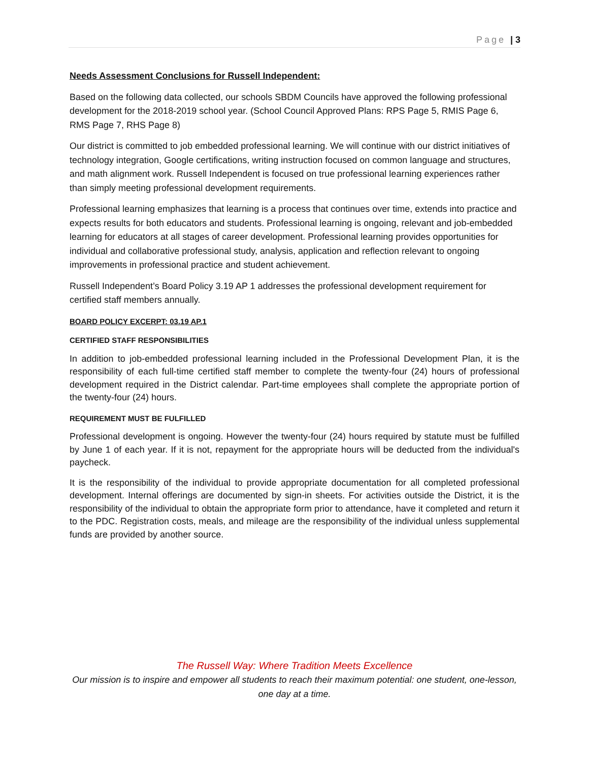Page | 3
Needs Assessment Conclusions for Russell Independent:
Based on the following data collected, our schools SBDM Councils have approved the following professional development for the 2018-2019 school year. (School Council Approved Plans: RPS Page 5, RMIS Page 6, RMS Page 7, RHS Page 8)
Our district is committed to job embedded professional learning. We will continue with our district initiatives of technology integration, Google certifications, writing instruction focused on common language and structures, and math alignment work. Russell Independent is focused on true professional learning experiences rather than simply meeting professional development requirements.
Professional learning emphasizes that learning is a process that continues over time, extends into practice and expects results for both educators and students. Professional learning is ongoing, relevant and job-embedded learning for educators at all stages of career development. Professional learning provides opportunities for individual and collaborative professional study, analysis, application and reflection relevant to ongoing improvements in professional practice and student achievement.
Russell Independent’s Board Policy 3.19 AP 1 addresses the professional development requirement for certified staff members annually.
BOARD POLICY EXCERPT: 03.19 AP.1
CERTIFIED STAFF RESPONSIBILITIES
In addition to job-embedded professional learning included in the Professional Development Plan, it is the responsibility of each full-time certified staff member to complete the twenty-four (24) hours of professional development required in the District calendar. Part-time employees shall complete the appropriate portion of the twenty-four (24) hours.
REQUIREMENT MUST BE FULFILLED
Professional development is ongoing. However the twenty-four (24) hours required by statute must be fulfilled by June 1 of each year. If it is not, repayment for the appropriate hours will be deducted from the individual's paycheck.
It is the responsibility of the individual to provide appropriate documentation for all completed professional development. Internal offerings are documented by sign-in sheets. For activities outside the District, it is the responsibility of the individual to obtain the appropriate form prior to attendance, have it completed and return it to the PDC. Registration costs, meals, and mileage are the responsibility of the individual unless supplemental funds are provided by another source.
The Russell Way: Where Tradition Meets Excellence
Our mission is to inspire and empower all students to reach their maximum potential: one student, one-lesson, one day at a time.